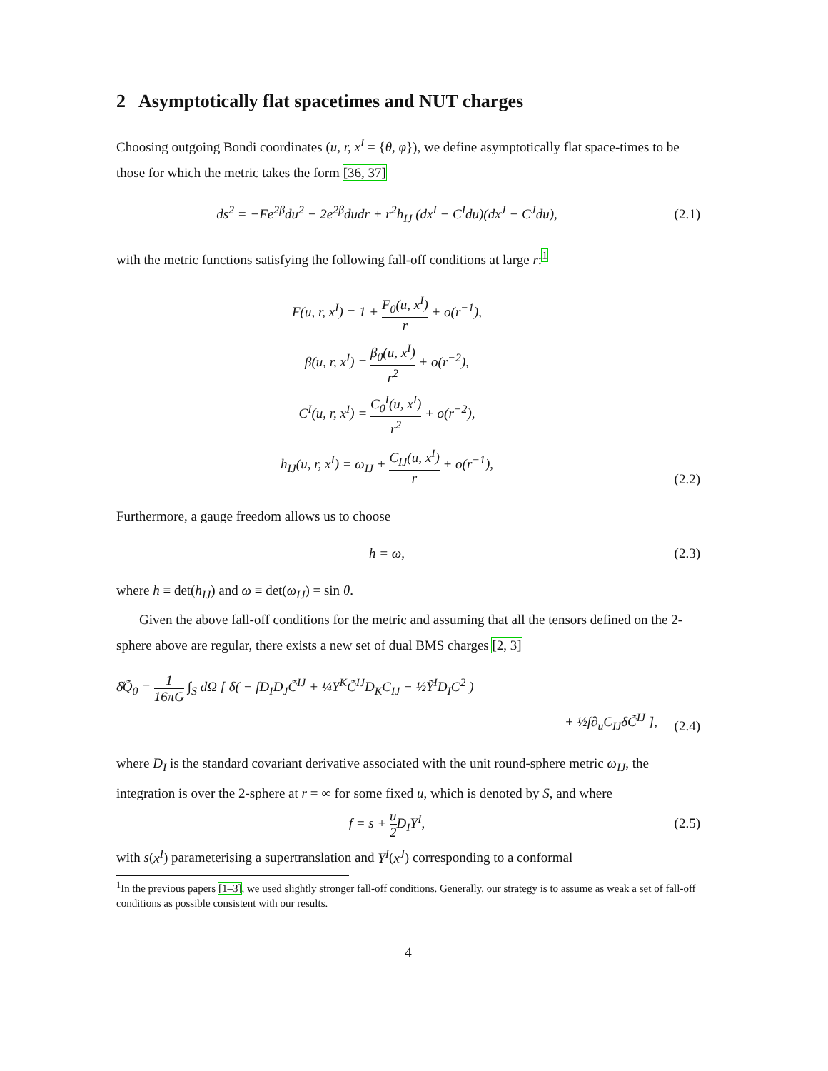2 Asymptotically flat spacetimes and NUT charges
Choosing outgoing Bondi coordinates (u, r, x<sup>I</sup> = {θ, φ}), we define asymptotically flat space-times to be those for which the metric takes the form [36, 37]
ds<sup>2</sup> = −Fe<sup>2β</sup>du<sup>2</sup> − 2e<sup>2β</sup>dudr + r<sup>2</sup>h<sub>IJ</sub> (dx<sup>I</sup> − C<sup>I</sup>du)(dx<sup>J</sup> − C<sup>J</sup>du),
(2.1)
with the metric functions satisfying the following fall-off conditions at large r:<sup>1</sup>
F(u, r, x<sup>I</sup>) = 1 + F<sub>0</sub>(u, x<sup>I</sup>) r + o(r<sup>−1</sup>),
β(u, r, x<sup>I</sup>) = β<sub>0</sub>(u, x<sup>I</sup>) r<sup>2</sup> + o(r<sup>−2</sup>),
C<sup>I</sup>(u, r, x<sup>I</sup>) = C<sub>0</sub><sup>I</sup>(u, x<sup>I</sup>) r<sup>2</sup> + o(r<sup>−2</sup>),
h<sub>IJ</sub>(u, r, x<sup>I</sup>) = ω<sub>IJ</sub> + C<sub>IJ</sub>(u, x<sup>I</sup>) r + o(r<sup>−1</sup>),
(2.2)
Furthermore, a gauge freedom allows us to choose
h = ω, (2.3)
where h ≡ det(h<sub>IJ</sub>) and ω ≡ det(ω<sub>IJ</sub>) = sin θ.
Given the above fall-off conditions for the metric and assuming that all the tensors defined on the 2-sphere above are regular, there exists a new set of dual BMS charges [2, 3]
δ̸Q̃<sub>0</sub> = 1 16πG ∫<sub>S</sub> dΩ [ δ( − fD<sub>I</sub>D<sub>J</sub>C̃<sup>IJ</sup> + ¼Y<sup>K</sup>C̃<sup>IJ</sup>D<sub>K</sub>C<sub>IJ</sub> − ½Ỹ<sup>I</sup>D<sub>I</sub>C<sup>2</sup> )
+ ½f∂<sub>u</sub>C<sub>IJ</sub>δC̃<sup>IJ</sup> ],
(2.4)
where D<sub>I</sub> is the standard covariant derivative associated with the unit round-sphere metric ω<sub>IJ</sub>, the integration is over the 2-sphere at r = ∞ for some fixed u, which is denoted by S, and where
f = s + u 2 D<sub>I</sub>Y<sup>I</sup>, (2.5)
with s(x<sup>I</sup>) parameterising a supertranslation and Y<sup>I</sup>(x<sup>J</sup>) corresponding to a conformal
<sup>1</sup> In the previous papers [1–3], we used slightly stronger fall-off conditions. Generally, our strategy is to assume as weak a set of fall-off conditions as possible consistent with our results.
4